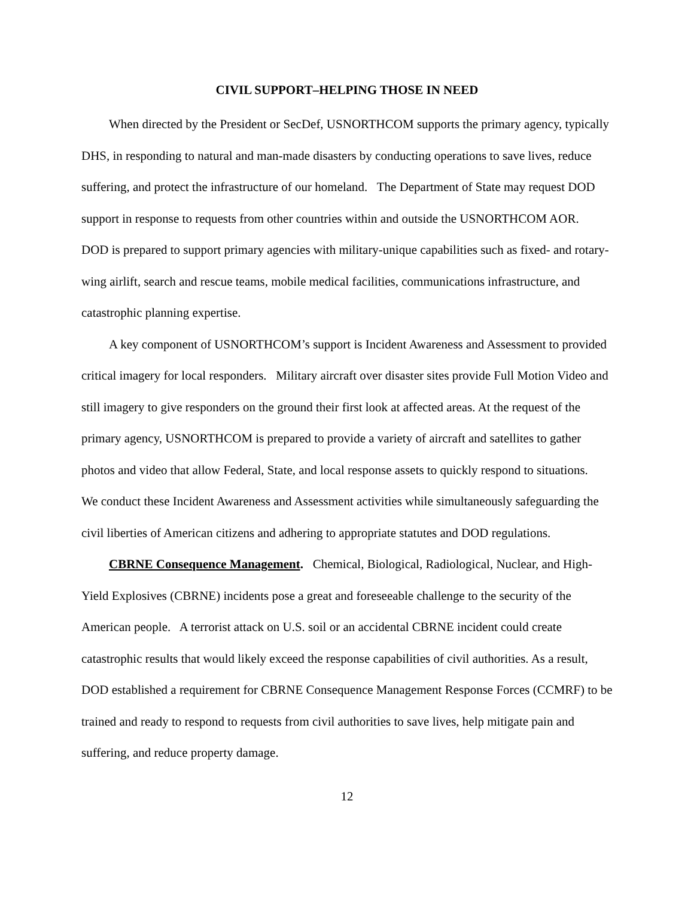CIVIL SUPPORT–HELPING THOSE IN NEED
When directed by the President or SecDef, USNORTHCOM supports the primary agency, typically DHS, in responding to natural and man-made disasters by conducting operations to save lives, reduce suffering, and protect the infrastructure of our homeland. The Department of State may request DOD support in response to requests from other countries within and outside the USNORTHCOM AOR. DOD is prepared to support primary agencies with military-unique capabilities such as fixed- and rotary-wing airlift, search and rescue teams, mobile medical facilities, communications infrastructure, and catastrophic planning expertise.
A key component of USNORTHCOM’s support is Incident Awareness and Assessment to provided critical imagery for local responders. Military aircraft over disaster sites provide Full Motion Video and still imagery to give responders on the ground their first look at affected areas. At the request of the primary agency, USNORTHCOM is prepared to provide a variety of aircraft and satellites to gather photos and video that allow Federal, State, and local response assets to quickly respond to situations. We conduct these Incident Awareness and Assessment activities while simultaneously safeguarding the civil liberties of American citizens and adhering to appropriate statutes and DOD regulations.
CBRNE Consequence Management. Chemical, Biological, Radiological, Nuclear, and High-Yield Explosives (CBRNE) incidents pose a great and foreseeable challenge to the security of the American people. A terrorist attack on U.S. soil or an accidental CBRNE incident could create catastrophic results that would likely exceed the response capabilities of civil authorities. As a result, DOD established a requirement for CBRNE Consequence Management Response Forces (CCMRF) to be trained and ready to respond to requests from civil authorities to save lives, help mitigate pain and suffering, and reduce property damage.
12